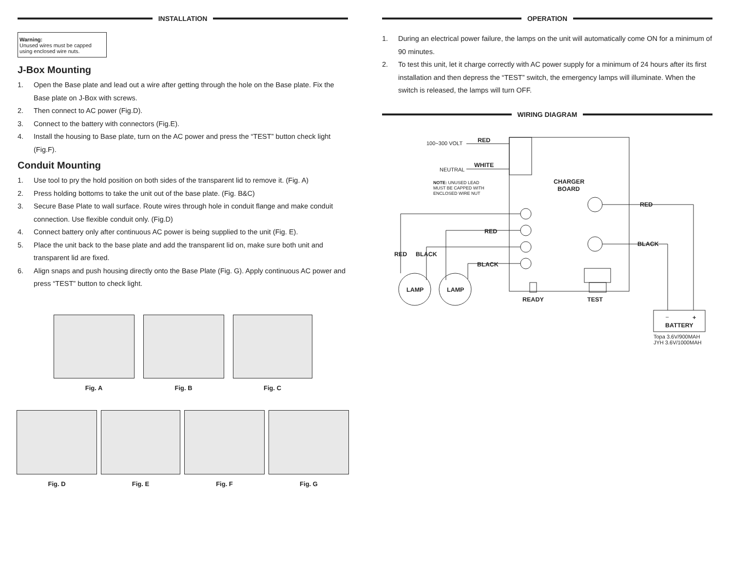INSTALLATION
Warning:
Unused wires must be capped using enclosed wire nuts.
J-Box Mounting
1. Open the Base plate and lead out a wire after getting through the hole on the Base plate. Fix the Base plate on J-Box with screws.
2. Then connect to AC power (Fig.D).
3. Connect to the battery with connectors (Fig.E).
4. Install the housing to Base plate, turn on the AC power and press the “TEST” button check light (Fig.F).
Conduit Mounting
1. Use tool to pry the hold position on both sides of the transparent lid to remove it. (Fig. A)
2. Press holding bottoms to take the unit out of the base plate. (Fig. B&C)
3. Secure Base Plate to wall surface. Route wires through hole in conduit flange and make conduit connection. Use flexible conduit only. (Fig.D)
4. Connect battery only after continuous AC power is being supplied to the unit (Fig. E).
5. Place the unit back to the base plate and add the transparent lid on, make sure both unit and transparent lid are fixed.
6. Align snaps and push housing directly onto the Base Plate (Fig. G). Apply continuous AC power and press “TEST” button to check light.
Fig. A Fig. B Fig. C
Fig. D Fig. E Fig. F Fig. G
OPERATION
1. During an electrical power failure, the lamps on the unit will automatically come ON for a minimum of 90 minutes.
2. To test this unit, let it charge correctly with AC power supply for a minimum of 24 hours after its first installation and then depress the “TEST” switch, the emergency lamps will illuminate. When the switch is released, the lamps will turn OFF.
WIRING DIAGRAM
RED
WHITE
CHARGER
BOARD
RED
BLACK
RED
BLACK
LAMP
LAMP
READY
TEST
RED
BLACK
BATTERY
+
100~300 VOLT
NEUTRAL
NOTE: UNUSED LEAD
MUST BE CAPPED WITH
ENCLOSED WIRE NUT
–
Topa 3.6V/900MAH
JYH 3.6V/1000MAH